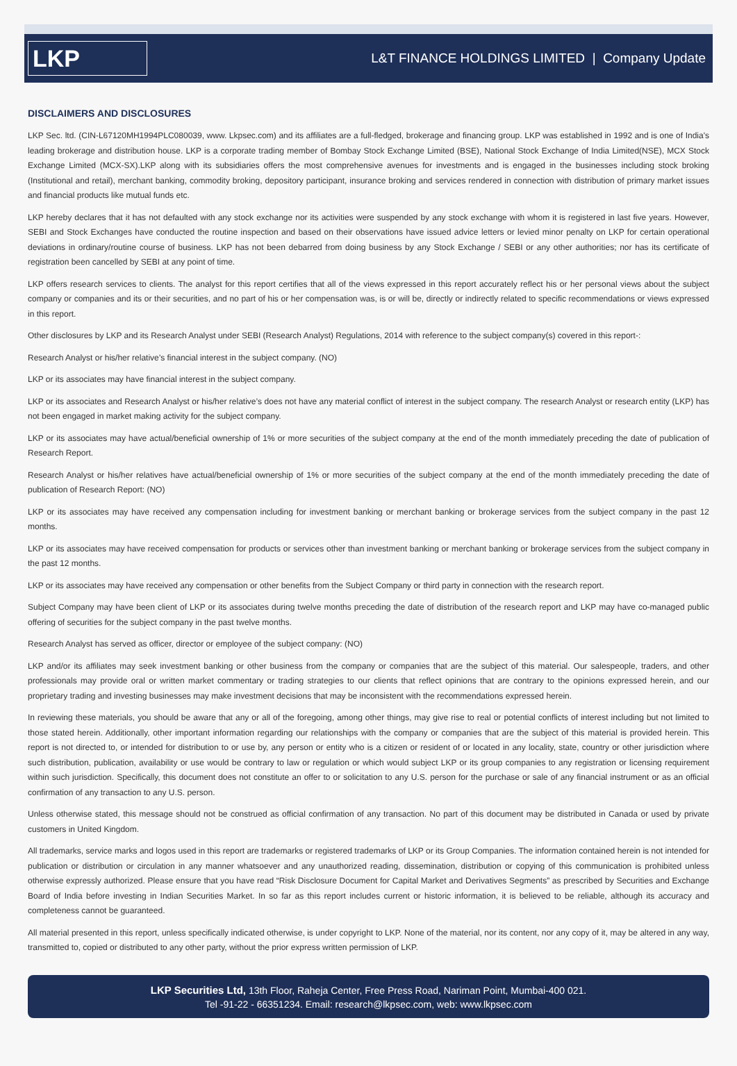LKP
L&T FINANCE HOLDINGS LIMITED | Company Update
DISCLAIMERS AND DISCLOSURES
LKP Sec. ltd. (CIN-L67120MH1994PLC080039, www. Lkpsec.com) and its affiliates are a full-fledged, brokerage and financing group. LKP was established in 1992 and is one of India's leading brokerage and distribution house. LKP is a corporate trading member of Bombay Stock Exchange Limited (BSE), National Stock Exchange of India Limited(NSE), MCX Stock Exchange Limited (MCX-SX).LKP along with its subsidiaries offers the most comprehensive avenues for investments and is engaged in the businesses including stock broking (Institutional and retail), merchant banking, commodity broking, depository participant, insurance broking and services rendered in connection with distribution of primary market issues and financial products like mutual funds etc.
LKP hereby declares that it has not defaulted with any stock exchange nor its activities were suspended by any stock exchange with whom it is registered in last five years. However, SEBI and Stock Exchanges have conducted the routine inspection and based on their observations have issued advice letters or levied minor penalty on LKP for certain operational deviations in ordinary/routine course of business. LKP has not been debarred from doing business by any Stock Exchange / SEBI or any other authorities; nor has its certificate of registration been cancelled by SEBI at any point of time.
LKP offers research services to clients. The analyst for this report certifies that all of the views expressed in this report accurately reflect his or her personal views about the subject company or companies and its or their securities, and no part of his or her compensation was, is or will be, directly or indirectly related to specific recommendations or views expressed in this report.
Other disclosures by LKP and its Research Analyst under SEBI (Research Analyst) Regulations, 2014 with reference to the subject company(s) covered in this report-:
Research Analyst or his/her relative’s financial interest in the subject company. (NO)
LKP or its associates may have financial interest in the subject company.
LKP or its associates and Research Analyst or his/her relative’s does not have any material conflict of interest in the subject company. The research Analyst or research entity (LKP) has not been engaged in market making activity for the subject company.
LKP or its associates may have actual/beneficial ownership of 1% or more securities of the subject company at the end of the month immediately preceding the date of publication of Research Report.
Research Analyst or his/her relatives have actual/beneficial ownership of 1% or more securities of the subject company at the end of the month immediately preceding the date of publication of Research Report: (NO)
LKP or its associates may have received any compensation including for investment banking or merchant banking or brokerage services from the subject company in the past 12 months.
LKP or its associates may have received compensation for products or services other than investment banking or merchant banking or brokerage services from the subject company in the past 12 months.
LKP or its associates may have received any compensation or other benefits from the Subject Company or third party in connection with the research report.
Subject Company may have been client of LKP or its associates during twelve months preceding the date of distribution of the research report and LKP may have co-managed public offering of securities for the subject company in the past twelve months.
Research Analyst has served as officer, director or employee of the subject company: (NO)
LKP and/or its affiliates may seek investment banking or other business from the company or companies that are the subject of this material. Our salespeople, traders, and other professionals may provide oral or written market commentary or trading strategies to our clients that reflect opinions that are contrary to the opinions expressed herein, and our proprietary trading and investing businesses may make investment decisions that may be inconsistent with the recommendations expressed herein.
In reviewing these materials, you should be aware that any or all of the foregoing, among other things, may give rise to real or potential conflicts of interest including but not limited to those stated herein. Additionally, other important information regarding our relationships with the company or companies that are the subject of this material is provided herein. This report is not directed to, or intended for distribution to or use by, any person or entity who is a citizen or resident of or located in any locality, state, country or other jurisdiction where such distribution, publication, availability or use would be contrary to law or regulation or which would subject LKP or its group companies to any registration or licensing requirement within such jurisdiction. Specifically, this document does not constitute an offer to or solicitation to any U.S. person for the purchase or sale of any financial instrument or as an official confirmation of any transaction to any U.S. person.
Unless otherwise stated, this message should not be construed as official confirmation of any transaction. No part of this document may be distributed in Canada or used by private customers in United Kingdom.
All trademarks, service marks and logos used in this report are trademarks or registered trademarks of LKP or its Group Companies. The information contained herein is not intended for publication or distribution or circulation in any manner whatsoever and any unauthorized reading, dissemination, distribution or copying of this communication is prohibited unless otherwise expressly authorized. Please ensure that you have read “Risk Disclosure Document for Capital Market and Derivatives Segments” as prescribed by Securities and Exchange Board of India before investing in Indian Securities Market. In so far as this report includes current or historic information, it is believed to be reliable, although its accuracy and completeness cannot be guaranteed.
All material presented in this report, unless specifically indicated otherwise, is under copyright to LKP. None of the material, nor its content, nor any copy of it, may be altered in any way, transmitted to, copied or distributed to any other party, without the prior express written permission of LKP.
LKP Securities Ltd, 13th Floor, Raheja Center, Free Press Road, Nariman Point, Mumbai-400 021.
Tel -91-22 - 66351234. Email: research@lkpsec.com, web: www.lkpsec.com